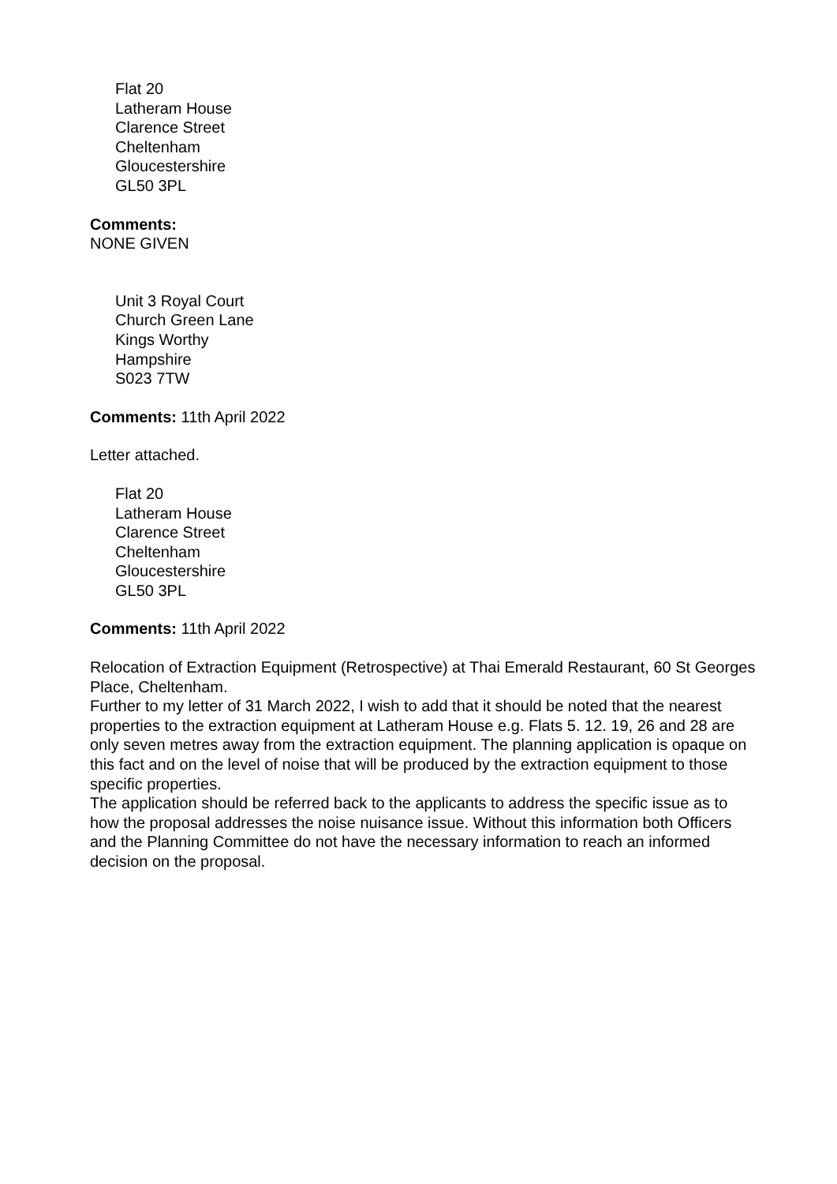Flat 20
Latheram House
Clarence Street
Cheltenham
Gloucestershire
GL50 3PL
Comments:
NONE GIVEN
Unit 3 Royal Court
Church Green Lane
Kings Worthy
Hampshire
S023 7TW
Comments: 11th April 2022
Letter attached.
Flat 20
Latheram House
Clarence Street
Cheltenham
Gloucestershire
GL50 3PL
Comments: 11th April 2022
Relocation of Extraction Equipment (Retrospective) at Thai Emerald Restaurant, 60 St Georges Place, Cheltenham.
Further to my letter of 31 March 2022, I wish to add that it should be noted that the nearest properties to the extraction equipment at Latheram House e.g. Flats 5. 12. 19, 26 and 28 are only seven metres away from the extraction equipment. The planning application is opaque on this fact and on the level of noise that will be produced by the extraction equipment to those specific properties.
The application should be referred back to the applicants to address the specific issue as to how the proposal addresses the noise nuisance issue. Without this information both Officers and the Planning Committee do not have the necessary information to reach an informed decision on the proposal.